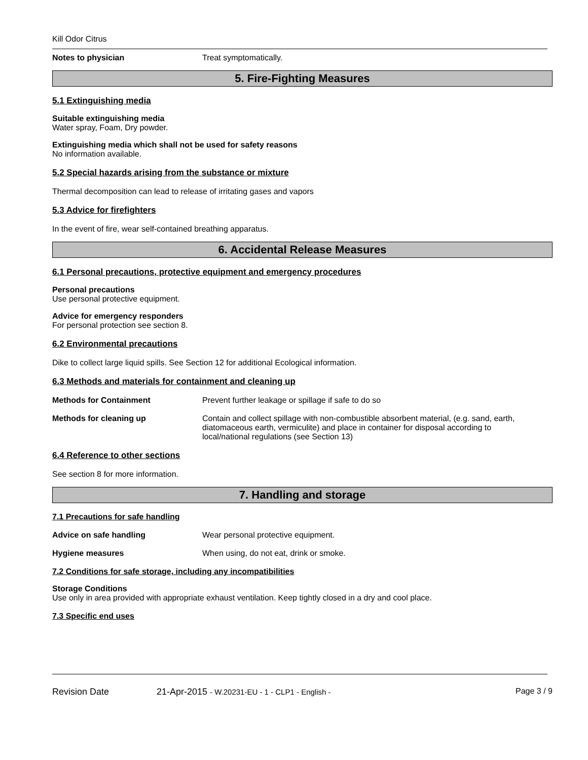Kill Odor Citrus
Notes to physician Treat symptomatically.
5. Fire-Fighting Measures
5.1 Extinguishing media
Suitable extinguishing media
Water spray, Foam, Dry powder.
Extinguishing media which shall not be used for safety reasons
No information available.
5.2 Special hazards arising from the substance or mixture
Thermal decomposition can lead to release of irritating gases and vapors
5.3 Advice for firefighters
In the event of fire, wear self-contained breathing apparatus.
6. Accidental Release Measures
6.1 Personal precautions, protective equipment and emergency procedures
Personal precautions
Use personal protective equipment.
Advice for emergency responders
For personal protection see section 8.
6.2 Environmental precautions
Dike to collect large liquid spills. See Section 12 for additional Ecological information.
6.3 Methods and materials for containment and cleaning up
Methods for Containment Prevent further leakage or spillage if safe to do so
Methods for cleaning up Contain and collect spillage with non-combustible absorbent material, (e.g. sand, earth, diatomaceous earth, vermiculite) and place in container for disposal according to local/national regulations (see Section 13)
6.4 Reference to other sections
See section 8 for more information.
7. Handling and storage
7.1 Precautions for safe handling
Advice on safe handling Wear personal protective equipment.
Hygiene measures When using, do not eat, drink or smoke.
7.2 Conditions for safe storage, including any incompatibilities
Storage Conditions
Use only in area provided with appropriate exhaust ventilation. Keep tightly closed in a dry and cool place.
7.3 Specific end uses
Revision Date 21-Apr-2015 - W.20231-EU - 1 - CLP1 - English - Page 3 / 9